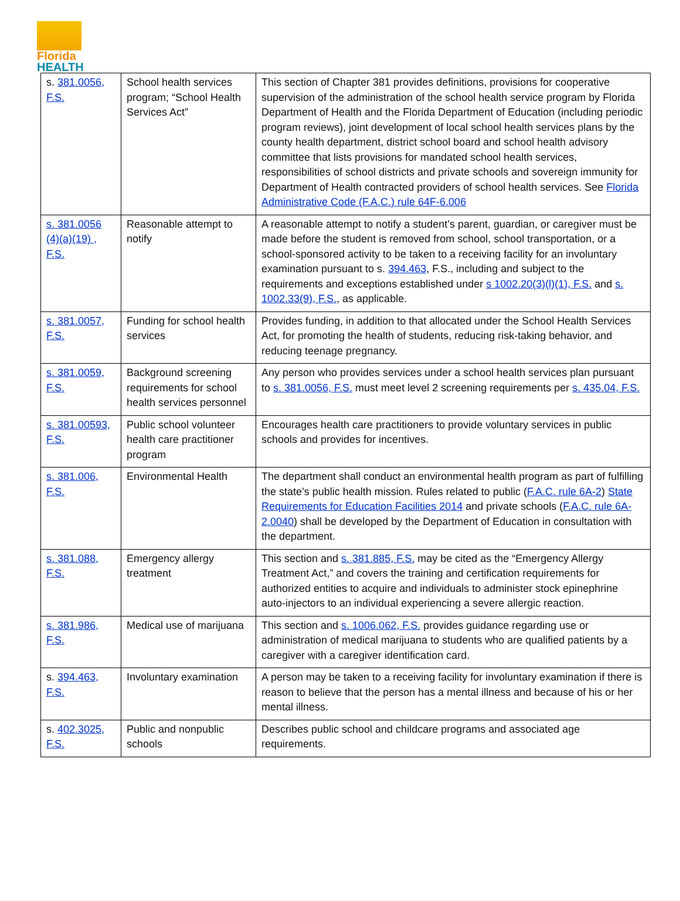Florida
HEALTH
| s. 381.0056, F.S. | School health services program; “School Health Services Act” | This section of Chapter 381 provides definitions, provisions for cooperative supervision of the administration of the school health service program by Florida Department of Health and the Florida Department of Education (including periodic program reviews), joint development of local school health services plans by the county health department, district school board and school health advisory committee that lists provisions for mandated school health services, responsibilities of school districts and private schools and sovereign immunity for Department of Health contracted providers of school health services. See Florida Administrative Code (F.A.C.) rule 64F-6.006 |
| s. 381.0056 (4)(a)(19) , F.S. | Reasonable attempt to notify | A reasonable attempt to notify a student’s parent, guardian, or caregiver must be made before the student is removed from school, school transportation, or a school-sponsored activity to be taken to a receiving facility for an involuntary examination pursuant to s. 394.463 , F.S., including and subject to the requirements and exceptions established under s 1002.20(3)(l)(1), F.S. and s. 1002.33(9), F.S. , as applicable. |
| s. 381.0057, F.S. | Funding for school health services | Provides funding, in addition to that allocated under the School Health Services Act, for promoting the health of students, reducing risk-taking behavior, and reducing teenage pregnancy. |
| s. 381.0059, F.S. | Background screening requirements for school health services personnel | Any person who provides services under a school health services plan pursuant to s. 381.0056, F.S. must meet level 2 screening requirements per s. 435.04, F.S. |
| s. 381.00593, F.S. | Public school volunteer health care practitioner program | Encourages health care practitioners to provide voluntary services in public schools and provides for incentives. |
| s. 381.006, F.S. | Environmental Health | The department shall conduct an environmental health program as part of fulfilling the state’s public health mission. Rules related to public ( F.A.C. rule 6A-2 ) State Requirements for Education Facilities 2014 and private schools ( F.A.C. rule 6A-2.0040 ) shall be developed by the Department of Education in consultation with the department. |
| s. 381.088, F.S. | Emergency allergy treatment | This section and s. 381.885, F.S. may be cited as the “Emergency Allergy Treatment Act,” and covers the training and certification requirements for authorized entities to acquire and individuals to administer stock epinephrine auto-injectors to an individual experiencing a severe allergic reaction. |
| s. 381.986, F.S. | Medical use of marijuana | This section and s. 1006.062, F.S. provides guidance regarding use or administration of medical marijuana to students who are qualified patients by a caregiver with a caregiver identification card. |
| s. 394.463, F.S. | Involuntary examination | A person may be taken to a receiving facility for involuntary examination if there is reason to believe that the person has a mental illness and because of his or her mental illness. |
| s. 402.3025, F.S. | Public and nonpublic schools | Describes public school and childcare programs and associated age requirements. |